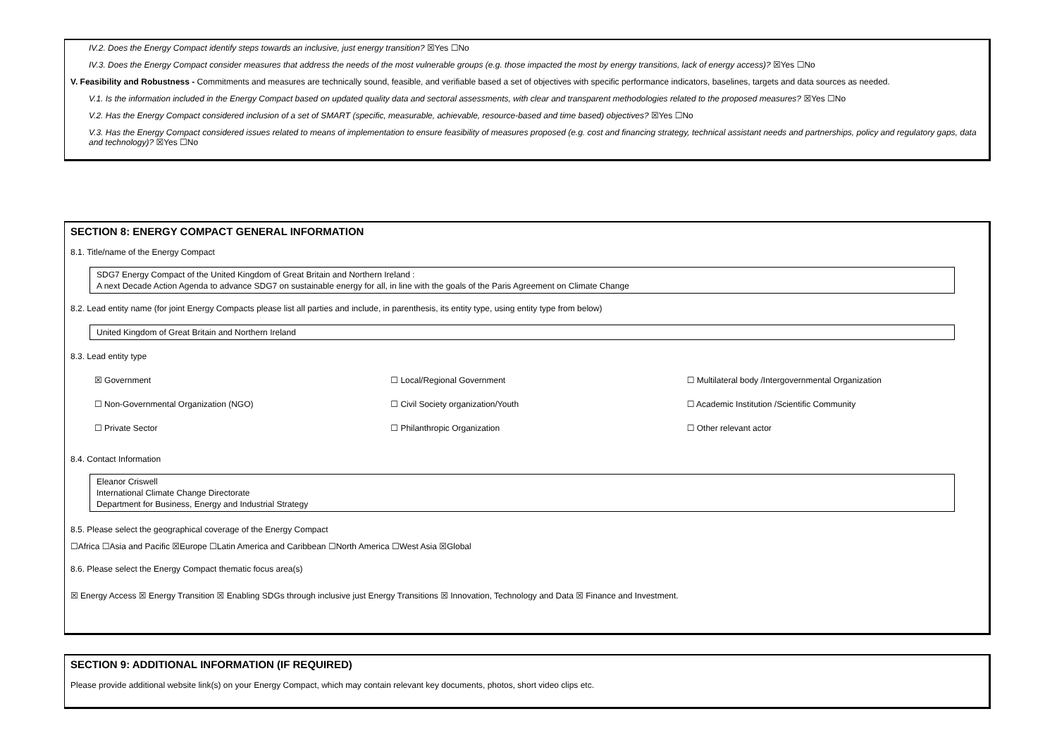IV.2. Does the Energy Compact identify steps towards an inclusive, just energy transition? ☒Yes ☐No
IV.3. Does the Energy Compact consider measures that address the needs of the most vulnerable groups (e.g. those impacted the most by energy transitions, lack of energy access)? ☒Yes ☐No
V. Feasibility and Robustness - Commitments and measures are technically sound, feasible, and verifiable based a set of objectives with specific performance indicators, baselines, targets and data sources as needed.
V.1. Is the information included in the Energy Compact based on updated quality data and sectoral assessments, with clear and transparent methodologies related to the proposed measures? ☒Yes ☐No
V.2. Has the Energy Compact considered inclusion of a set of SMART (specific, measurable, achievable, resource-based and time based) objectives? ☒Yes ☐No
V.3. Has the Energy Compact considered issues related to means of implementation to ensure feasibility of measures proposed (e.g. cost and financing strategy, technical assistant needs and partnerships, policy and regulatory gaps, data and technology)? ☒Yes ☐No
SECTION 8: ENERGY COMPACT GENERAL INFORMATION
8.1. Title/name of the Energy Compact
SDG7 Energy Compact of the United Kingdom of Great Britain and Northern Ireland :
A next Decade Action Agenda to advance SDG7 on sustainable energy for all, in line with the goals of the Paris Agreement on Climate Change
8.2. Lead entity name (for joint Energy Compacts please list all parties and include, in parenthesis, its entity type, using entity type from below)
United Kingdom of Great Britain and Northern Ireland
8.3. Lead entity type
☒ Government ☐ Local/Regional Government ☐ Multilateral body /Intergovernmental Organization
☐ Non-Governmental Organization (NGO) ☐ Civil Society organization/Youth ☐ Academic Institution /Scientific Community
☐ Private Sector ☐ Philanthropic Organization ☐ Other relevant actor
8.4. Contact Information
Eleanor Criswell
International Climate Change Directorate
Department for Business, Energy and Industrial Strategy
8.5. Please select the geographical coverage of the Energy Compact
☐Africa ☐Asia and Pacific ☒Europe ☐Latin America and Caribbean ☐North America ☐West Asia ☒Global
8.6. Please select the Energy Compact thematic focus area(s)
☒ Energy Access ☒ Energy Transition ☒ Enabling SDGs through inclusive just Energy Transitions ☒ Innovation, Technology and Data ☒ Finance and Investment.
SECTION 9: ADDITIONAL INFORMATION (IF REQUIRED)
Please provide additional website link(s) on your Energy Compact, which may contain relevant key documents, photos, short video clips etc.